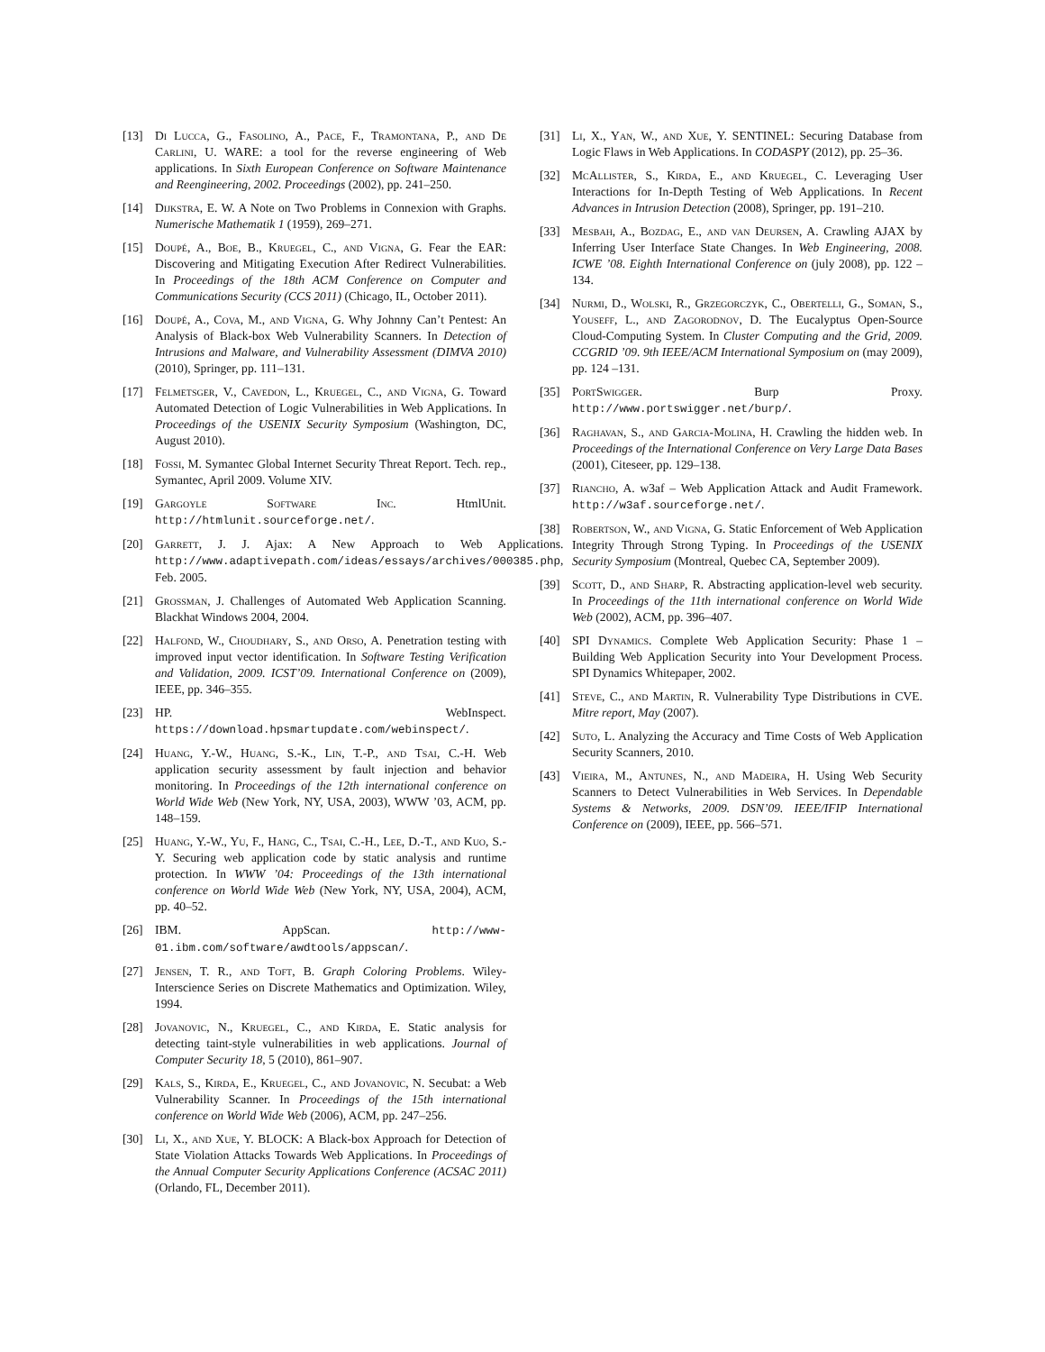[13] Di Lucca, G., Fasolino, A., Pace, F., Tramontana, P., and De Carlini, U. WARE: a tool for the reverse engineering of Web applications. In Sixth European Conference on Software Maintenance and Reengineering, 2002. Proceedings (2002), pp. 241–250.
[14] Dijkstra, E. W. A Note on Two Problems in Connexion with Graphs. Numerische Mathematik 1 (1959), 269–271.
[15] Doupé, A., Boe, B., Kruegel, C., and Vigna, G. Fear the EAR: Discovering and Mitigating Execution After Redirect Vulnerabilities. In Proceedings of the 18th ACM Conference on Computer and Communications Security (CCS 2011) (Chicago, IL, October 2011).
[16] Doupé, A., Cova, M., and Vigna, G. Why Johnny Can’t Pentest: An Analysis of Black-box Web Vulnerability Scanners. In Detection of Intrusions and Malware, and Vulnerability Assessment (DIMVA 2010) (2010), Springer, pp. 111–131.
[17] Felmetsger, V., Cavedon, L., Kruegel, C., and Vigna, G. Toward Automated Detection of Logic Vulnerabilities in Web Applications. In Proceedings of the USENIX Security Symposium (Washington, DC, August 2010).
[18] Fossi, M. Symantec Global Internet Security Threat Report. Tech. rep., Symantec, April 2009. Volume XIV.
[19] Gargoyle Software Inc. HtmlUnit. http://htmlunit.sourceforge.net/.
[20] Garrett, J. J. Ajax: A New Approach to Web Applications. http://www.adaptivepath.com/ideas/essays/archives/000385.php, Feb. 2005.
[21] Grossman, J. Challenges of Automated Web Application Scanning. Blackhat Windows 2004, 2004.
[22] Halfond, W., Choudhary, S., and Orso, A. Penetration testing with improved input vector identification. In Software Testing Verification and Validation, 2009. ICST’09. International Conference on (2009), IEEE, pp. 346–355.
[23] HP. WebInspect. https://download.hpsmartupdate.com/webinspect/.
[24] Huang, Y.-W., Huang, S.-K., Lin, T.-P., and Tsai, C.-H. Web application security assessment by fault injection and behavior monitoring. In Proceedings of the 12th international conference on World Wide Web (New York, NY, USA, 2003), WWW ’03, ACM, pp. 148–159.
[25] Huang, Y.-W., Yu, F., Hang, C., Tsai, C.-H., Lee, D.-T., and Kuo, S.-Y. Securing web application code by static analysis and runtime protection. In WWW ’04: Proceedings of the 13th international conference on World Wide Web (New York, NY, USA, 2004), ACM, pp. 40–52.
[26] IBM. AppScan. http://www-01.ibm.com/software/awdtools/appscan/.
[27] Jensen, T. R., and Toft, B. Graph Coloring Problems. Wiley-Interscience Series on Discrete Mathematics and Optimization. Wiley, 1994.
[28] Jovanovic, N., Kruegel, C., and Kirda, E. Static analysis for detecting taint-style vulnerabilities in web applications. Journal of Computer Security 18, 5 (2010), 861–907.
[29] Kals, S., Kirda, E., Kruegel, C., and Jovanovic, N. Secubat: a Web Vulnerability Scanner. In Proceedings of the 15th international conference on World Wide Web (2006), ACM, pp. 247–256.
[30] Li, X., and Xue, Y. BLOCK: A Black-box Approach for Detection of State Violation Attacks Towards Web Applications. In Proceedings of the Annual Computer Security Applications Conference (ACSAC 2011) (Orlando, FL, December 2011).
[31] Li, X., Yan, W., and Xue, Y. SENTINEL: Securing Database from Logic Flaws in Web Applications. In CODASPY (2012), pp. 25–36.
[32] McAllister, S., Kirda, E., and Kruegel, C. Leveraging User Interactions for In-Depth Testing of Web Applications. In Recent Advances in Intrusion Detection (2008), Springer, pp. 191–210.
[33] Mesbah, A., Bozdag, E., and van Deursen, A. Crawling AJAX by Inferring User Interface State Changes. In Web Engineering, 2008. ICWE ’08. Eighth International Conference on (july 2008), pp. 122 –134.
[34] Nurmi, D., Wolski, R., Grzegorczyk, C., Obertelli, G., Soman, S., Youseff, L., and Zagorodnov, D. The Eucalyptus Open-Source Cloud-Computing System. In Cluster Computing and the Grid, 2009. CCGRID ’09. 9th IEEE/ACM International Symposium on (may 2009), pp. 124 –131.
[35] PortSwigger. Burp Proxy. http://www.portswigger.net/burp/.
[36] Raghavan, S., and Garcia-Molina, H. Crawling the hidden web. In Proceedings of the International Conference on Very Large Data Bases (2001), Citeseer, pp. 129–138.
[37] Riancho, A. w3af – Web Application Attack and Audit Framework. http://w3af.sourceforge.net/.
[38] Robertson, W., and Vigna, G. Static Enforcement of Web Application Integrity Through Strong Typing. In Proceedings of the USENIX Security Symposium (Montreal, Quebec CA, September 2009).
[39] Scott, D., and Sharp, R. Abstracting application-level web security. In Proceedings of the 11th international conference on World Wide Web (2002), ACM, pp. 396–407.
[40] SPI Dynamics. Complete Web Application Security: Phase 1 – Building Web Application Security into Your Development Process. SPI Dynamics Whitepaper, 2002.
[41] Steve, C., and Martin, R. Vulnerability Type Distributions in CVE. Mitre report, May (2007).
[42] Suto, L. Analyzing the Accuracy and Time Costs of Web Application Security Scanners, 2010.
[43] Vieira, M., Antunes, N., and Madeira, H. Using Web Security Scanners to Detect Vulnerabilities in Web Services. In Dependable Systems & Networks, 2009. DSN’09. IEEE/IFIP International Conference on (2009), IEEE, pp. 566–571.